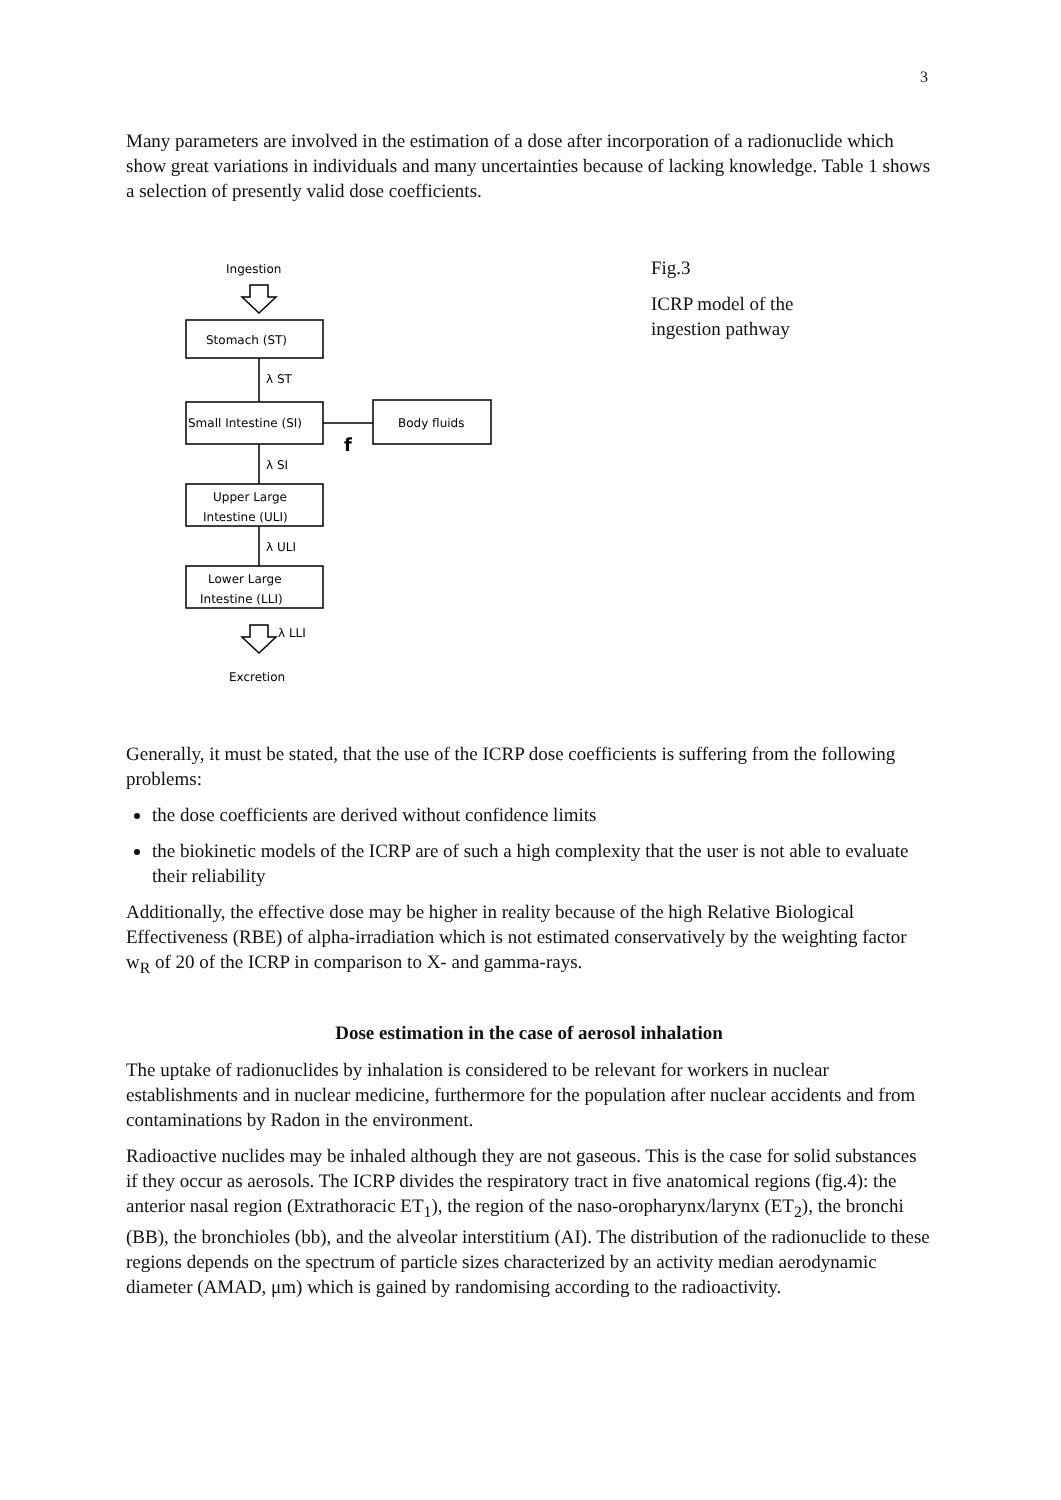3
Many parameters are involved in the estimation of a dose after incorporation of a radionuclide which show great variations in individuals and many uncertainties because of lacking knowledge. Table 1 shows a selection of presently valid dose coefficients.
Ingestion
Stomach (ST)
Small Intestine (SI)
Body fluids
f
λ ST
λ SI
Upper Large
Intestine (ULI)
λ ULI
Lower Large
Intestine (LLI)
λ LLI
Excretion
Fig.3
ICRP model of the
ingestion pathway
Generally, it must be stated, that the use of the ICRP dose coefficients is suffering from the following problems:
the dose coefficients are derived without confidence limits
the biokinetic models of the ICRP are of such a high complexity that the user is not able to evaluate their reliability
Additionally, the effective dose may be higher in reality because of the high Relative Biological Effectiveness (RBE) of alpha-irradiation which is not estimated conservatively by the weighting factor w<sub>R</sub> of 20 of the ICRP in comparison to X- and gamma-rays.
Dose estimation in the case of aerosol inhalation
The uptake of radionuclides by inhalation is considered to be relevant for workers in nuclear establishments and in nuclear medicine, furthermore for the population after nuclear accidents and from contaminations by Radon in the environment.
Radioactive nuclides may be inhaled although they are not gaseous. This is the case for solid substances if they occur as aerosols. The ICRP divides the respiratory tract in five anatomical regions (fig.4): the anterior nasal region (Extrathoracic ET<sub>1</sub>), the region of the naso-oropharynx/larynx (ET<sub>2</sub>), the bronchi (BB), the bronchioles (bb), and the alveolar interstitium (AI). The distribution of the radionuclide to these regions depends on the spectrum of particle sizes characterized by an activity median aerodynamic diameter (AMAD, μm) which is gained by randomising according to the radioactivity.